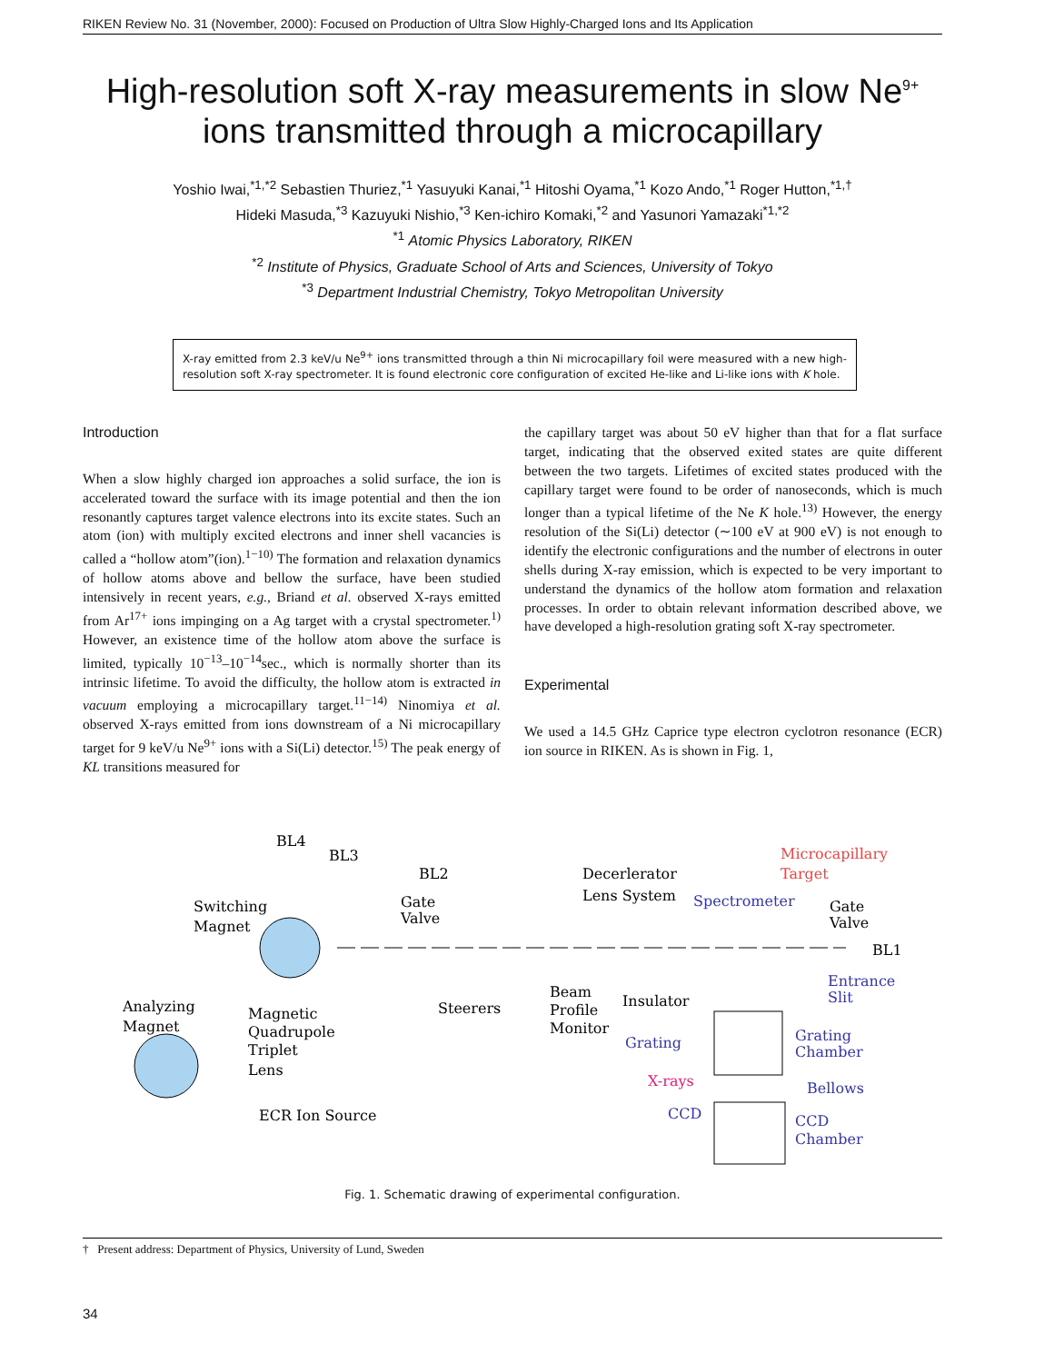RIKEN Review No. 31 (November, 2000): Focused on Production of Ultra Slow Highly-Charged Ions and Its Application
High-resolution soft X-ray measurements in slow Ne<sup>9+</sup>
ions transmitted through a microcapillary
Yoshio Iwai,<sup>*1,*2</sup> Sebastien Thuriez,<sup>*1</sup> Yasuyuki Kanai,<sup>*1</sup> Hitoshi Oyama,<sup>*1</sup> Kozo Ando,<sup>*1</sup> Roger Hutton,<sup>*1,†</sup>
Hideki Masuda,<sup>*3</sup> Kazuyuki Nishio,<sup>*3</sup> Ken-ichiro Komaki,<sup>*2</sup> and Yasunori Yamazaki<sup>*1,*2</sup>
<sup>*1</sup> Atomic Physics Laboratory, RIKEN
<sup>*2</sup> Institute of Physics, Graduate School of Arts and Sciences, University of Tokyo
<sup>*3</sup> Department Industrial Chemistry, Tokyo Metropolitan University
X-ray emitted from 2.3 keV/u Ne<sup>9+</sup> ions transmitted through a thin Ni microcapillary foil were measured with a new high-resolution soft X-ray spectrometer. It is found electronic core configuration of excited He-like and Li-like ions with K hole.
Introduction
When a slow highly charged ion approaches a solid surface, the ion is accelerated toward the surface with its image potential and then the ion resonantly captures target valence electrons into its excite states. Such an atom (ion) with multiply excited electrons and inner shell vacancies is called a “hollow atom”(ion).<sup>1−10)</sup> The formation and relaxation dynamics of hollow atoms above and bellow the surface, have been studied intensively in recent years, e.g., Briand et al. observed X-rays emitted from Ar<sup>17+</sup> ions impinging on a Ag target with a crystal spectrometer.<sup>1)</sup> However, an existence time of the hollow atom above the surface is limited, typically 10<sup>−13</sup>–10<sup>−14</sup>sec., which is normally shorter than its intrinsic lifetime. To avoid the difficulty, the hollow atom is extracted in vacuum employing a microcapillary target.<sup>11−14)</sup> Ninomiya et al. observed X-rays emitted from ions downstream of a Ni microcapillary target for 9 keV/u Ne<sup>9+</sup> ions with a Si(Li) detector.<sup>15)</sup> The peak energy of KL transitions measured for
the capillary target was about 50 eV higher than that for a flat surface target, indicating that the observed exited states are quite different between the two targets. Lifetimes of excited states produced with the capillary target were found to be order of nanoseconds, which is much longer than a typical lifetime of the Ne K hole.<sup>13)</sup> However, the energy resolution of the Si(Li) detector (∼100 eV at 900 eV) is not enough to identify the electronic configurations and the number of electrons in outer shells during X-ray emission, which is expected to be very important to understand the dynamics of the hollow atom formation and relaxation processes. In order to obtain relevant information described above, we have developed a high-resolution grating soft X-ray spectrometer.
Experimental
We used a 14.5 GHz Caprice type electron cyclotron resonance (ECR) ion source in RIKEN. As is shown in Fig. 1,
BL4
BL3
BL2
Switching
Magnet
Gate
Valve
Decerlerator
Lens System
Spectrometer
Microcapillary
Target
Gate
Valve
BL1
Entrance
Slit
Analyzing
Magnet
Magnetic
Quadrupole
Triplet
Lens
Steerers
Beam
Profile
Monitor
Insulator
Grating
Grating
Chamber
X-rays
Bellows
CCD
CCD
Chamber
ECR Ion Source
Fig. 1. Schematic drawing of experimental configuration.
† Present address: Department of Physics, University of Lund, Sweden
34